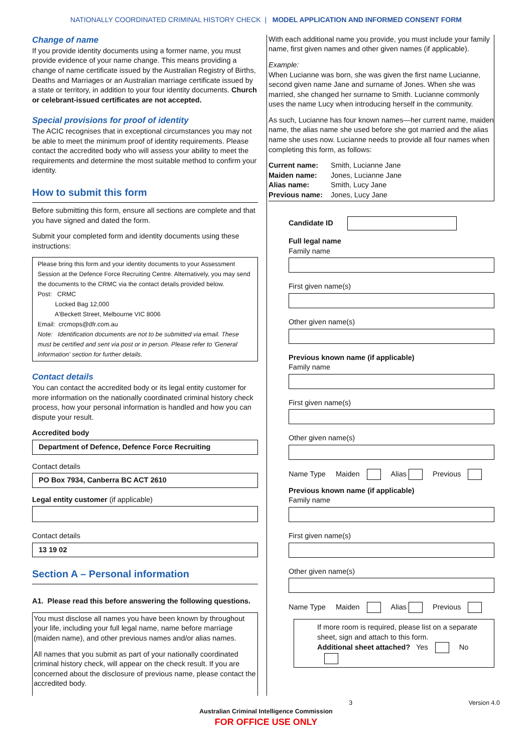NATIONALLY COORDINATED CRIMINAL HISTORY CHECK | MODEL APPLICATION AND INFORMED CONSENT FORM
Change of name
If you provide identity documents using a former name, you must provide evidence of your name change. This means providing a change of name certificate issued by the Australian Registry of Births, Deaths and Marriages or an Australian marriage certificate issued by a state or territory, in addition to your four identity documents. Church or celebrant-issued certificates are not accepted.
Special provisions for proof of identity
The ACIC recognises that in exceptional circumstances you may not be able to meet the minimum proof of identity requirements. Please contact the accredited body who will assess your ability to meet the requirements and determine the most suitable method to confirm your identity.
How to submit this form
Before submitting this form, ensure all sections are complete and that you have signed and dated the form.
Submit your completed form and identity documents using these instructions:
Please bring this form and your identity documents to your Assessment Session at the Defence Force Recruiting Centre. Alternatively, you may send the documents to the CRMC via the contact details provided below.
Post: CRMC
Locked Bag 12,000
A'Beckett Street, Melbourne VIC 8006
Email: crcmops@dfr.com.au
Note: Identification documents are not to be submitted via email. These must be certified and sent via post or in person. Please refer to 'General Information' section for further details.
Contact details
You can contact the accredited body or its legal entity customer for more information on the nationally coordinated criminal history check process, how your personal information is handled and how you can dispute your result.
Accredited body
Department of Defence, Defence Force Recruiting
Contact details
PO Box 7934, Canberra BC ACT 2610
Legal entity customer (if applicable)
Contact details
13 19 02
Section A – Personal information
A1. Please read this before answering the following questions.
You must disclose all names you have been known by throughout your life, including your full legal name, name before marriage (maiden name), and other previous names and/or alias names.
All names that you submit as part of your nationally coordinated criminal history check, will appear on the check result. If you are concerned about the disclosure of previous name, please contact the accredited body.
With each additional name you provide, you must include your family name, first given names and other given names (if applicable).
Example:
When Lucianne was born, she was given the first name Lucianne, second given name Jane and surname of Jones. When she was married, she changed her surname to Smith. Lucianne commonly uses the name Lucy when introducing herself in the community.
As such, Lucianne has four known names—her current name, maiden name, the alias name she used before she got married and the alias name she uses now. Lucianne needs to provide all four names when completing this form, as follows:
Current name: Smith, Lucianne Jane
Maiden name: Jones, Lucianne Jane
Alias name: Smith, Lucy Jane
Previous name: Jones, Lucy Jane
Candidate ID
Full legal name
Family name
First given name(s)
Other given name(s)
Previous known name (if applicable)
Family name
First given name(s)
Other given name(s)
Name Type Maiden Alias Previous
Previous known name (if applicable)
Family name
First given name(s)
Other given name(s)
Name Type Maiden Alias Previous
If more room is required, please list on a separate sheet, sign and attach to this form.
Additional sheet attached? Yes No
3 Version 4.0
Australian Criminal Intelligence Commission
FOR OFFICE USE ONLY